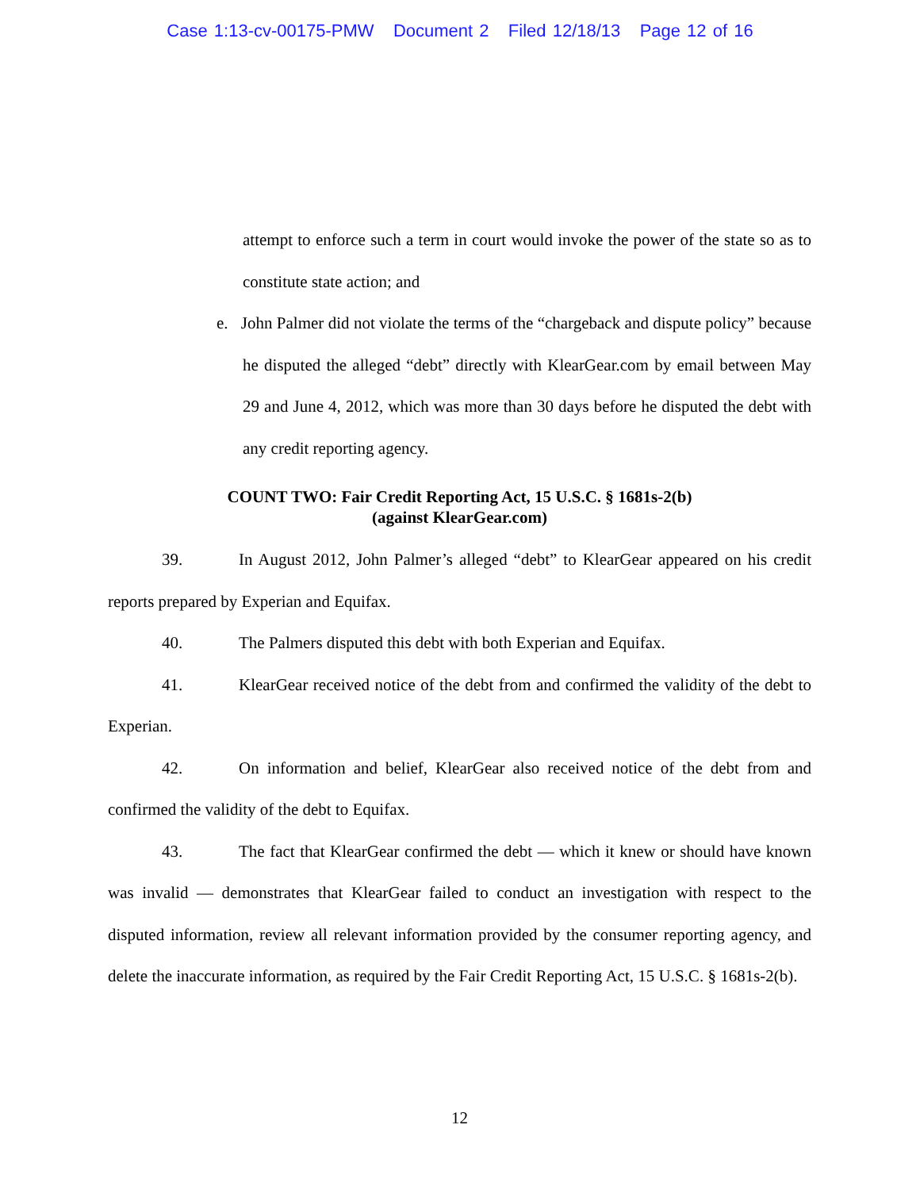Case 1:13-cv-00175-PMW Document 2 Filed 12/18/13 Page 12 of 16
attempt to enforce such a term in court would invoke the power of the state so as to constitute state action; and
e. John Palmer did not violate the terms of the “chargeback and dispute policy” because he disputed the alleged “debt” directly with KlearGear.com by email between May 29 and June 4, 2012, which was more than 30 days before he disputed the debt with any credit reporting agency.
COUNT TWO: Fair Credit Reporting Act, 15 U.S.C. § 1681s-2(b)
(against KlearGear.com)
39. In August 2012, John Palmer’s alleged “debt” to KlearGear appeared on his credit reports prepared by Experian and Equifax.
40. The Palmers disputed this debt with both Experian and Equifax.
41. KlearGear received notice of the debt from and confirmed the validity of the debt to Experian.
42. On information and belief, KlearGear also received notice of the debt from and confirmed the validity of the debt to Equifax.
43. The fact that KlearGear confirmed the debt — which it knew or should have known was invalid — demonstrates that KlearGear failed to conduct an investigation with respect to the disputed information, review all relevant information provided by the consumer reporting agency, and delete the inaccurate information, as required by the Fair Credit Reporting Act, 15 U.S.C. § 1681s-2(b).
12